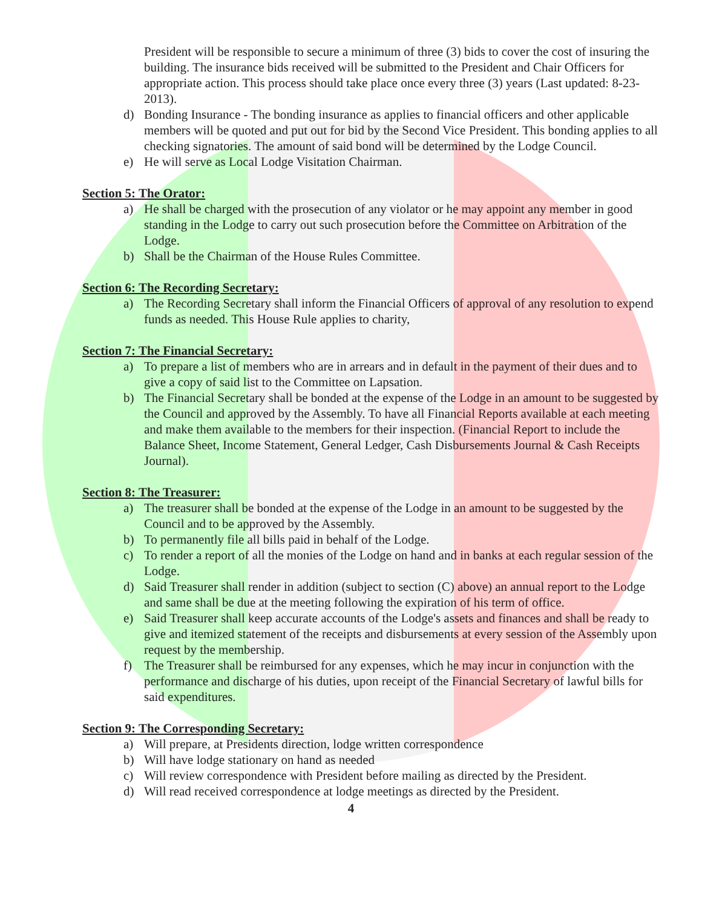President will be responsible to secure a minimum of three (3) bids to cover the cost of insuring the building. The insurance bids received will be submitted to the President and Chair Officers for appropriate action. This process should take place once every three (3) years (Last updated: 8-23- 2013).
d) Bonding Insurance - The bonding insurance as applies to financial officers and other applicable members will be quoted and put out for bid by the Second Vice President. This bonding applies to all checking signatories. The amount of said bond will be determined by the Lodge Council.
e) He will serve as Local Lodge Visitation Chairman.
Section 5: The Orator:
a) He shall be charged with the prosecution of any violator or he may appoint any member in good standing in the Lodge to carry out such prosecution before the Committee on Arbitration of the Lodge.
b) Shall be the Chairman of the House Rules Committee.
Section 6: The Recording Secretary:
a) The Recording Secretary shall inform the Financial Officers of approval of any resolution to expend funds as needed. This House Rule applies to charity,
Section 7: The Financial Secretary:
a) To prepare a list of members who are in arrears and in default in the payment of their dues and to give a copy of said list to the Committee on Lapsation.
b) The Financial Secretary shall be bonded at the expense of the Lodge in an amount to be suggested by the Council and approved by the Assembly. To have all Financial Reports available at each meeting and make them available to the members for their inspection. (Financial Report to include the Balance Sheet, Income Statement, General Ledger, Cash Disbursements Journal & Cash Receipts Journal).
Section 8: The Treasurer:
a) The treasurer shall be bonded at the expense of the Lodge in an amount to be suggested by the Council and to be approved by the Assembly.
b) To permanently file all bills paid in behalf of the Lodge.
c) To render a report of all the monies of the Lodge on hand and in banks at each regular session of the Lodge.
d) Said Treasurer shall render in addition (subject to section (C) above) an annual report to the Lodge and same shall be due at the meeting following the expiration of his term of office.
e) Said Treasurer shall keep accurate accounts of the Lodge's assets and finances and shall be ready to give and itemized statement of the receipts and disbursements at every session of the Assembly upon request by the membership.
f) The Treasurer shall be reimbursed for any expenses, which he may incur in conjunction with the performance and discharge of his duties, upon receipt of the Financial Secretary of lawful bills for said expenditures.
Section 9: The Corresponding Secretary:
a) Will prepare, at Presidents direction, lodge written correspondence
b) Will have lodge stationary on hand as needed
c) Will review correspondence with President before mailing as directed by the President.
d) Will read received correspondence at lodge meetings as directed by the President.
4